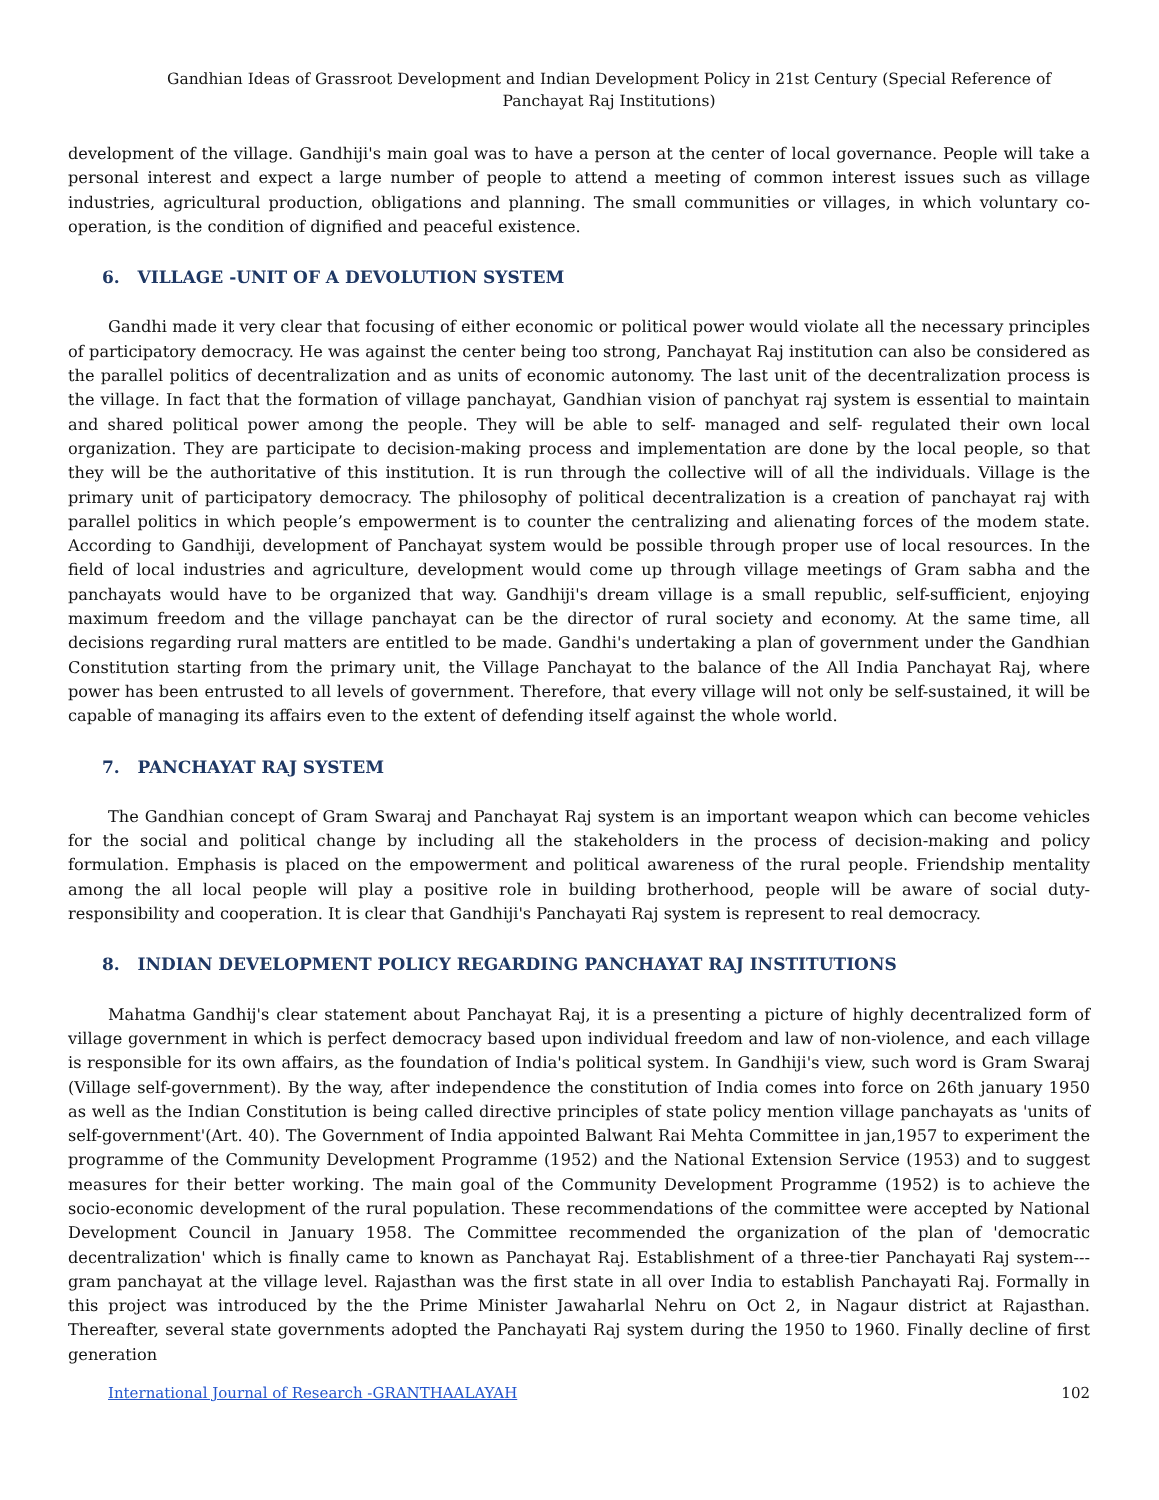Gandhian Ideas of Grassroot Development and Indian Development Policy in 21st Century (Special Reference of Panchayat Raj Institutions)
development of the village. Gandhiji's main goal was to have a person at the center of local governance. People will take a personal interest and expect a large number of people to attend a meeting of common interest issues such as village industries, agricultural production, obligations and planning. The small communities or villages, in which voluntary co-operation, is the condition of dignified and peaceful existence.
6. VILLAGE -UNIT OF A DEVOLUTION SYSTEM
Gandhi made it very clear that focusing of either economic or political power would violate all the necessary principles of participatory democracy. He was against the center being too strong, Panchayat Raj institution can also be considered as the parallel politics of decentralization and as units of economic autonomy. The last unit of the decentralization process is the village. In fact that the formation of village panchayat, Gandhian vision of panchyat raj system is essential to maintain and shared political power among the people. They will be able to self- managed and self- regulated their own local organization. They are participate to decision-making process and implementation are done by the local people, so that they will be the authoritative of this institution. It is run through the collective will of all the individuals. Village is the primary unit of participatory democracy. The philosophy of political decentralization is a creation of panchayat raj with parallel politics in which people’s empowerment is to counter the centralizing and alienating forces of the modem state. According to Gandhiji, development of Panchayat system would be possible through proper use of local resources. In the field of local industries and agriculture, development would come up through village meetings of Gram sabha and the panchayats would have to be organized that way. Gandhiji's dream village is a small republic, self-sufficient, enjoying maximum freedom and the village panchayat can be the director of rural society and economy. At the same time, all decisions regarding rural matters are entitled to be made. Gandhi's undertaking a plan of government under the Gandhian Constitution starting from the primary unit, the Village Panchayat to the balance of the All India Panchayat Raj, where power has been entrusted to all levels of government. Therefore, that every village will not only be self-sustained, it will be capable of managing its affairs even to the extent of defending itself against the whole world.
7. PANCHAYAT RAJ SYSTEM
The Gandhian concept of Gram Swaraj and Panchayat Raj system is an important weapon which can become vehicles for the social and political change by including all the stakeholders in the process of decision-making and policy formulation. Emphasis is placed on the empowerment and political awareness of the rural people. Friendship mentality among the all local people will play a positive role in building brotherhood, people will be aware of social duty-responsibility and cooperation. It is clear that Gandhiji's Panchayati Raj system is represent to real democracy.
8. INDIAN DEVELOPMENT POLICY REGARDING PANCHAYAT RAJ INSTITUTIONS
Mahatma Gandhij's clear statement about Panchayat Raj, it is a presenting a picture of highly decentralized form of village government in which is perfect democracy based upon individual freedom and law of non-violence, and each village is responsible for its own affairs, as the foundation of India's political system. In Gandhiji's view, such word is Gram Swaraj (Village self-government). By the way, after independence the constitution of India comes into force on 26th january 1950 as well as the Indian Constitution is being called directive principles of state policy mention village panchayats as 'units of self-government'(Art. 40). The Government of India appointed Balwant Rai Mehta Committee in jan,1957 to experiment the programme of the Community Development Programme (1952) and the National Extension Service (1953) and to suggest measures for their better working. The main goal of the Community Development Programme (1952) is to achieve the socio-economic development of the rural population. These recommendations of the committee were accepted by National Development Council in January 1958. The Committee recommended the organization of the plan of 'democratic decentralization' which is finally came to known as Panchayat Raj. Establishment of a three-tier Panchayati Raj system---gram panchayat at the village level. Rajasthan was the first state in all over India to establish Panchayati Raj. Formally in this project was introduced by the the Prime Minister Jawaharlal Nehru on Oct 2, in Nagaur district at Rajasthan. Thereafter, several state governments adopted the Panchayati Raj system during the 1950 to 1960. Finally decline of first generation
International Journal of Research -GRANTHAALAYAH 102